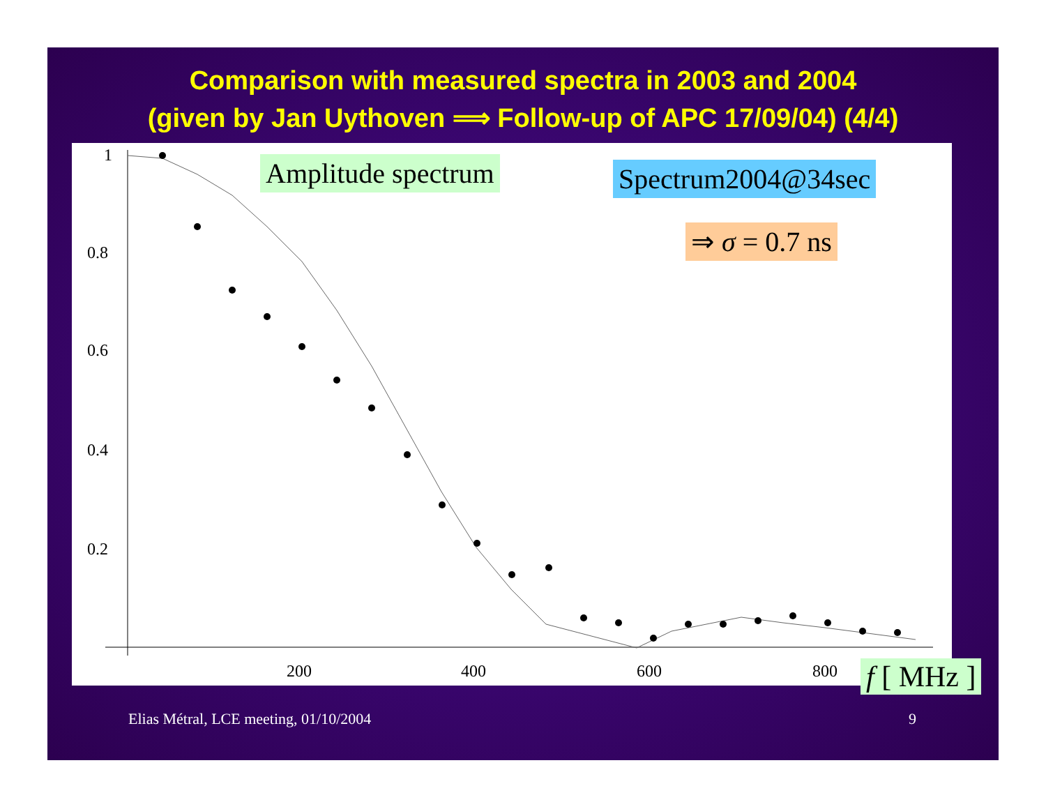Comparison with measured spectra in 2003 and 2004
(given by Jan Uythoven ⟹ Follow-up of APC 17/09/04) (4/4)
1
0.8
0.6
0.4
0.2
200
400
600
800
Amplitude spectrum Spectrum2004@34sec
⇒ σ = 0.7 ns
f [ MHz ]
Elias Métral, LCE meeting, 01/10/2004
9